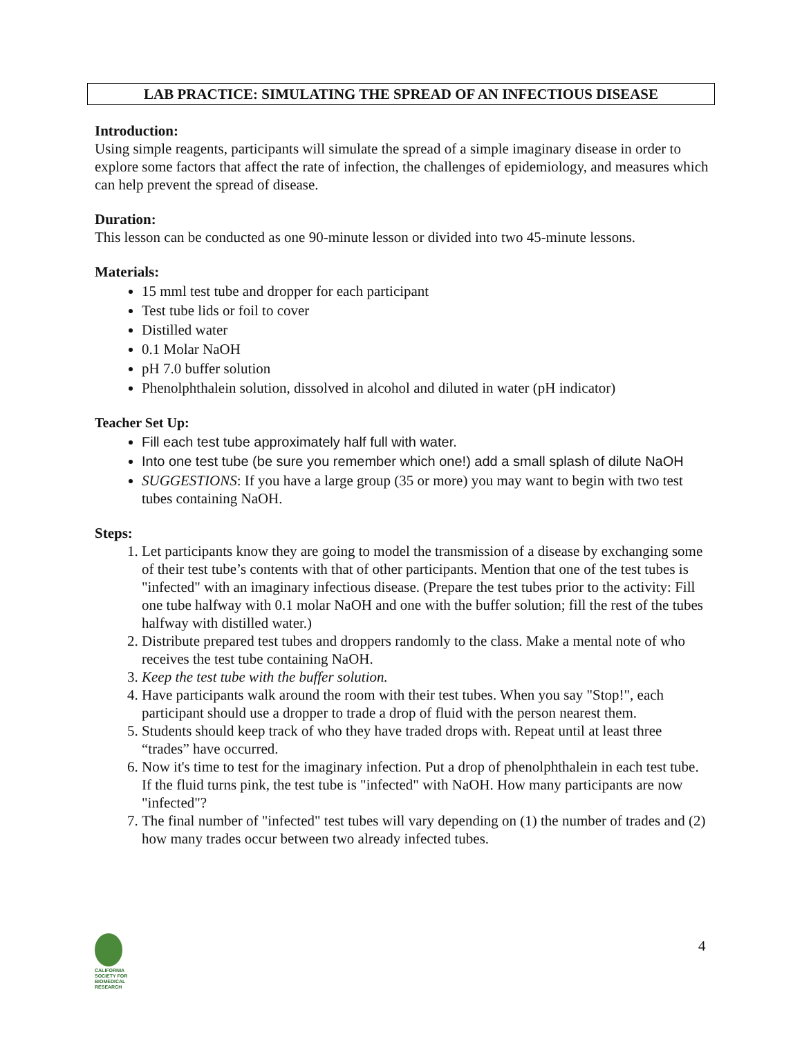LAB PRACTICE: SIMULATING THE SPREAD OF AN INFECTIOUS DISEASE
Introduction:
Using simple reagents, participants will simulate the spread of a simple imaginary disease in order to explore some factors that affect the rate of infection, the challenges of epidemiology, and measures which can help prevent the spread of disease.
Duration:
This lesson can be conducted as one 90-minute lesson or divided into two 45-minute lessons.
Materials:
15 mml test tube and dropper for each participant
Test tube lids or foil to cover
Distilled water
0.1 Molar NaOH
pH 7.0 buffer solution
Phenolphthalein solution, dissolved in alcohol and diluted in water (pH indicator)
Teacher Set Up:
Fill each test tube approximately half full with water.
Into one test tube (be sure you remember which one!) add a small splash of dilute NaOH
SUGGESTIONS: If you have a large group (35 or more) you may want to begin with two test tubes containing NaOH.
Steps:
1. Let participants know they are going to model the transmission of a disease by exchanging some of their test tube’s contents with that of other participants. Mention that one of the test tubes is "infected" with an imaginary infectious disease. (Prepare the test tubes prior to the activity: Fill one tube halfway with 0.1 molar NaOH and one with the buffer solution; fill the rest of the tubes halfway with distilled water.)
2. Distribute prepared test tubes and droppers randomly to the class. Make a mental note of who receives the test tube containing NaOH.
3. Keep the test tube with the buffer solution.
4. Have participants walk around the room with their test tubes. When you say "Stop!", each participant should use a dropper to trade a drop of fluid with the person nearest them.
5. Students should keep track of who they have traded drops with. Repeat until at least three “trades” have occurred.
6. Now it's time to test for the imaginary infection. Put a drop of phenolphthalein in each test tube. If the fluid turns pink, the test tube is "infected" with NaOH. How many participants are now "infected"?
7. The final number of "infected" test tubes will vary depending on (1) the number of trades and (2) how many trades occur between two already infected tubes.
CALIFORNIA
SOCIETY FOR
BIOMEDICAL
RESEARCH
4